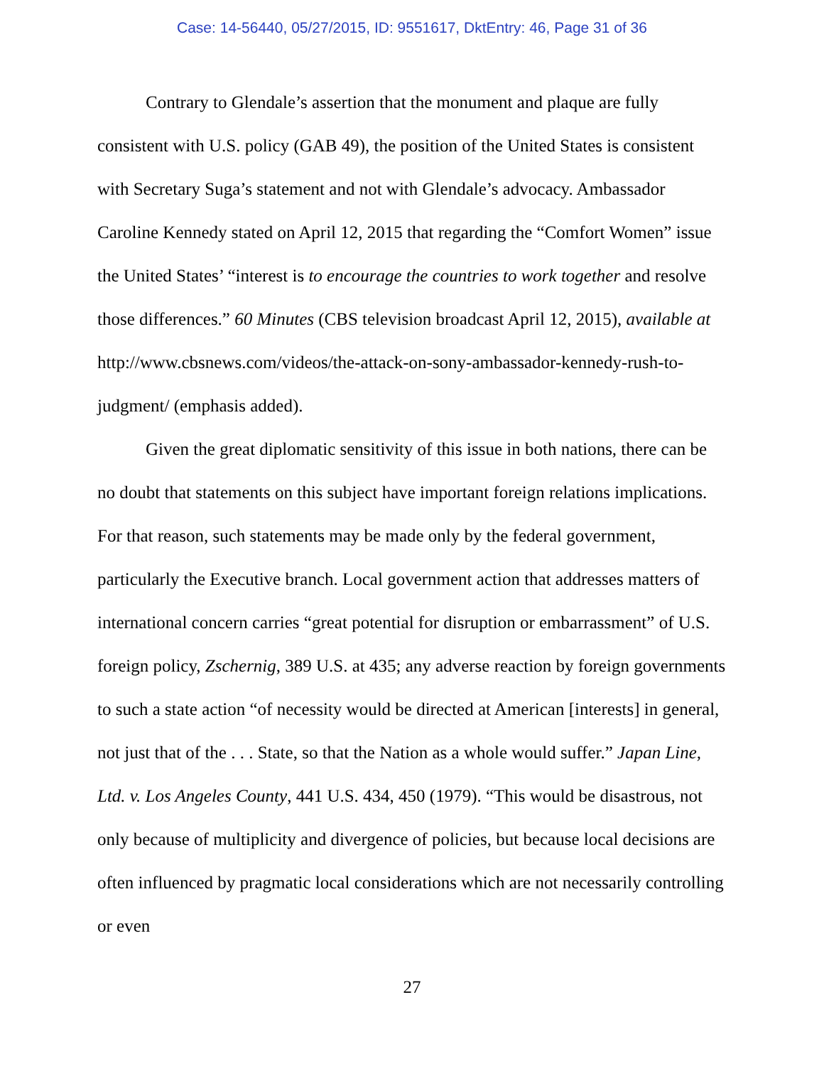Case: 14-56440, 05/27/2015, ID: 9551617, DktEntry: 46, Page 31 of 36
Contrary to Glendale’s assertion that the monument and plaque are fully consistent with U.S. policy (GAB 49), the position of the United States is consistent with Secretary Suga’s statement and not with Glendale’s advocacy. Ambassador Caroline Kennedy stated on April 12, 2015 that regarding the “Comfort Women” issue the United States’ “interest is to encourage the countries to work together and resolve those differences.” 60 Minutes (CBS television broadcast April 12, 2015), available at http://www.cbsnews.com/videos/the-attack-on-sony-ambassador-kennedy-rush-to-judgment/ (emphasis added).
Given the great diplomatic sensitivity of this issue in both nations, there can be no doubt that statements on this subject have important foreign relations implications. For that reason, such statements may be made only by the federal government, particularly the Executive branch. Local government action that addresses matters of international concern carries “great potential for disruption or embarrassment” of U.S. foreign policy, Zschernig, 389 U.S. at 435; any adverse reaction by foreign governments to such a state action “of necessity would be directed at American [interests] in general, not just that of the . . . State, so that the Nation as a whole would suffer.” Japan Line, Ltd. v. Los Angeles County, 441 U.S. 434, 450 (1979). “This would be disastrous, not only because of multiplicity and divergence of policies, but because local decisions are often influenced by pragmatic local considerations which are not necessarily controlling or even
27